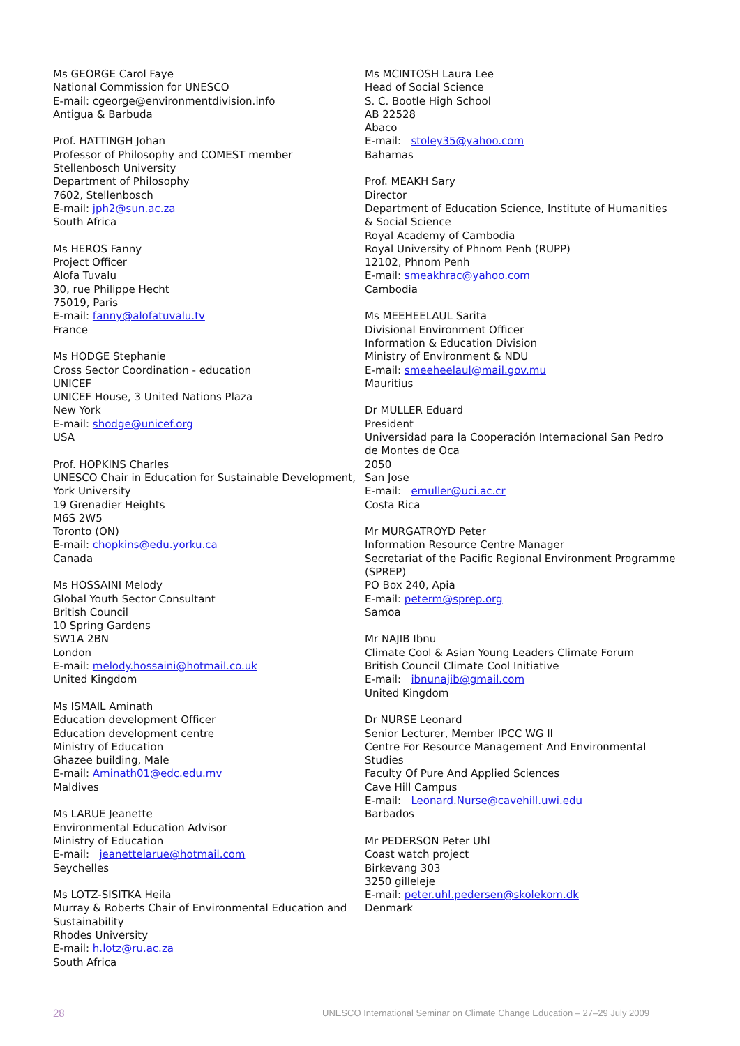Ms GEORGE Carol Faye
National Commission for UNESCO
E-mail: cgeorge@environmentdivision.info
Antigua & Barbuda
Prof. HATTINGH Johan
Professor of Philosophy and COMEST member
Stellenbosch University
Department of Philosophy
7602, Stellenbosch
E-mail: jph2@sun.ac.za
South Africa
Ms HEROS Fanny
Project Officer
Alofa Tuvalu
30, rue Philippe Hecht
75019, Paris
E-mail: fanny@alofatuvalu.tv
France
Ms HODGE Stephanie
Cross Sector Coordination - education
UNICEF
UNICEF House, 3 United Nations Plaza
New York
E-mail: shodge@unicef.org
USA
Prof. HOPKINS Charles
UNESCO Chair in Education for Sustainable Development,
York University
19 Grenadier Heights
M6S 2W5
Toronto (ON)
E-mail: chopkins@edu.yorku.ca
Canada
Ms HOSSAINI Melody
Global Youth Sector Consultant
British Council
10 Spring Gardens
SW1A 2BN
London
E-mail: melody.hossaini@hotmail.co.uk
United Kingdom
Ms ISMAIL Aminath
Education development Officer
Education development centre
Ministry of Education
Ghazee building, Male
E-mail: Aminath01@edc.edu.mv
Maldives
Ms LARUE Jeanette
Environmental Education Advisor
Ministry of Education
E-mail: jeanettelarue@hotmail.com
Seychelles
Ms LOTZ-SISITKA Heila
Murray & Roberts Chair of Environmental Education and Sustainability
Rhodes University
E-mail: h.lotz@ru.ac.za
South Africa
Ms MCINTOSH Laura Lee
Head of Social Science
S. C. Bootle High School
AB 22528
Abaco
E-mail: stoley35@yahoo.com
Bahamas
Prof. MEAKH Sary
Director
Department of Education Science, Institute of Humanities & Social Science
Royal Academy of Cambodia
Royal University of Phnom Penh (RUPP)
12102, Phnom Penh
E-mail: smeakhrac@yahoo.com
Cambodia
Ms MEEHEELAUL Sarita
Divisional Environment Officer
Information & Education Division
Ministry of Environment & NDU
E-mail: smeeheelaul@mail.gov.mu
Mauritius
Dr MULLER Eduard
President
Universidad para la Cooperación Internacional San Pedro de Montes de Oca
2050
San Jose
E-mail: emuller@uci.ac.cr
Costa Rica
Mr MURGATROYD Peter
Information Resource Centre Manager
Secretariat of the Pacific Regional Environment Programme (SPREP)
PO Box 240, Apia
E-mail: peterm@sprep.org
Samoa
Mr NAJIB Ibnu
Climate Cool & Asian Young Leaders Climate Forum
British Council Climate Cool Initiative
E-mail: ibnunajib@gmail.com
United Kingdom
Dr NURSE Leonard
Senior Lecturer, Member IPCC WG II
Centre For Resource Management And Environmental Studies
Faculty Of Pure And Applied Sciences
Cave Hill Campus
E-mail: Leonard.Nurse@cavehill.uwi.edu
Barbados
Mr PEDERSON Peter Uhl
Coast watch project
Birkevang 303
3250 gilleleje
E-mail: peter.uhl.pedersen@skolekom.dk
Denmark
28 UNESCO International Seminar on Climate Change Education – 27–29 July 2009